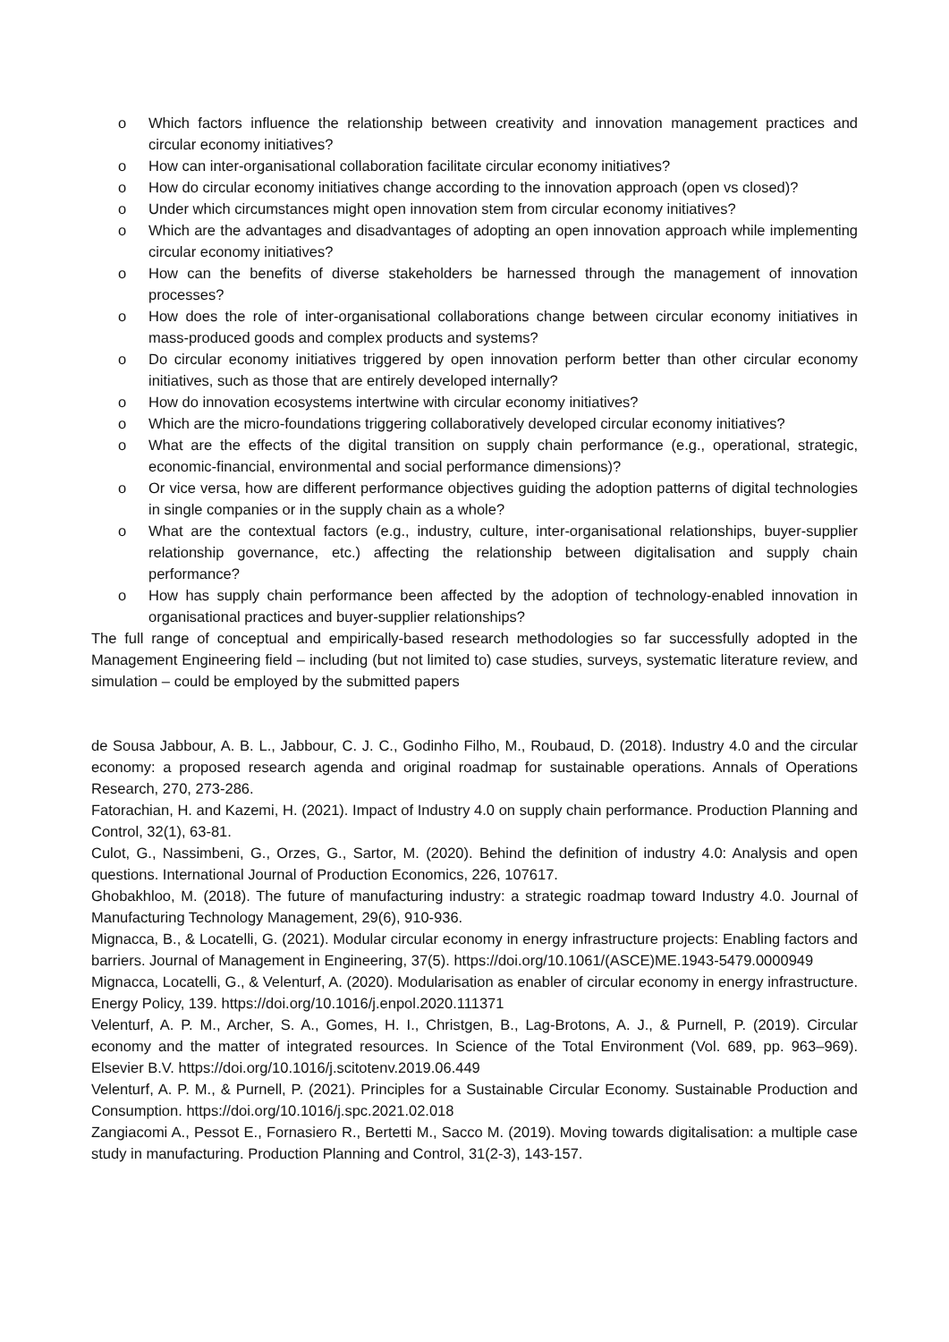o Which factors influence the relationship between creativity and innovation management practices and circular economy initiatives?
o How can inter-organisational collaboration facilitate circular economy initiatives?
o How do circular economy initiatives change according to the innovation approach (open vs closed)?
o Under which circumstances might open innovation stem from circular economy initiatives?
o Which are the advantages and disadvantages of adopting an open innovation approach while implementing circular economy initiatives?
o How can the benefits of diverse stakeholders be harnessed through the management of innovation processes?
o How does the role of inter-organisational collaborations change between circular economy initiatives in mass-produced goods and complex products and systems?
o Do circular economy initiatives triggered by open innovation perform better than other circular economy initiatives, such as those that are entirely developed internally?
o How do innovation ecosystems intertwine with circular economy initiatives?
o Which are the micro-foundations triggering collaboratively developed circular economy initiatives?
o What are the effects of the digital transition on supply chain performance (e.g., operational, strategic, economic-financial, environmental and social performance dimensions)?
o Or vice versa, how are different performance objectives guiding the adoption patterns of digital technologies in single companies or in the supply chain as a whole?
o What are the contextual factors (e.g., industry, culture, inter-organisational relationships, buyer-supplier relationship governance, etc.) affecting the relationship between digitalisation and supply chain performance?
o How has supply chain performance been affected by the adoption of technology-enabled innovation in organisational practices and buyer-supplier relationships?
The full range of conceptual and empirically-based research methodologies so far successfully adopted in the Management Engineering field – including (but not limited to) case studies, surveys, systematic literature review, and simulation – could be employed by the submitted papers
de Sousa Jabbour, A. B. L., Jabbour, C. J. C., Godinho Filho, M., Roubaud, D. (2018). Industry 4.0 and the circular economy: a proposed research agenda and original roadmap for sustainable operations. Annals of Operations Research, 270, 273-286.
Fatorachian, H. and Kazemi, H. (2021). Impact of Industry 4.0 on supply chain performance. Production Planning and Control, 32(1), 63-81.
Culot, G., Nassimbeni, G., Orzes, G., Sartor, M. (2020). Behind the definition of industry 4.0: Analysis and open questions. International Journal of Production Economics, 226, 107617.
Ghobakhloo, M. (2018). The future of manufacturing industry: a strategic roadmap toward Industry 4.0. Journal of Manufacturing Technology Management, 29(6), 910-936.
Mignacca, B., & Locatelli, G. (2021). Modular circular economy in energy infrastructure projects: Enabling factors and barriers. Journal of Management in Engineering, 37(5). https://doi.org/10.1061/(ASCE)ME.1943-5479.0000949
Mignacca, Locatelli, G., & Velenturf, A. (2020). Modularisation as enabler of circular economy in energy infrastructure. Energy Policy, 139. https://doi.org/10.1016/j.enpol.2020.111371
Velenturf, A. P. M., Archer, S. A., Gomes, H. I., Christgen, B., Lag-Brotons, A. J., & Purnell, P. (2019). Circular economy and the matter of integrated resources. In Science of the Total Environment (Vol. 689, pp. 963–969). Elsevier B.V. https://doi.org/10.1016/j.scitotenv.2019.06.449
Velenturf, A. P. M., & Purnell, P. (2021). Principles for a Sustainable Circular Economy. Sustainable Production and Consumption. https://doi.org/10.1016/j.spc.2021.02.018
Zangiacomi A., Pessot E., Fornasiero R., Bertetti M., Sacco M. (2019). Moving towards digitalisation: a multiple case study in manufacturing. Production Planning and Control, 31(2-3), 143-157.